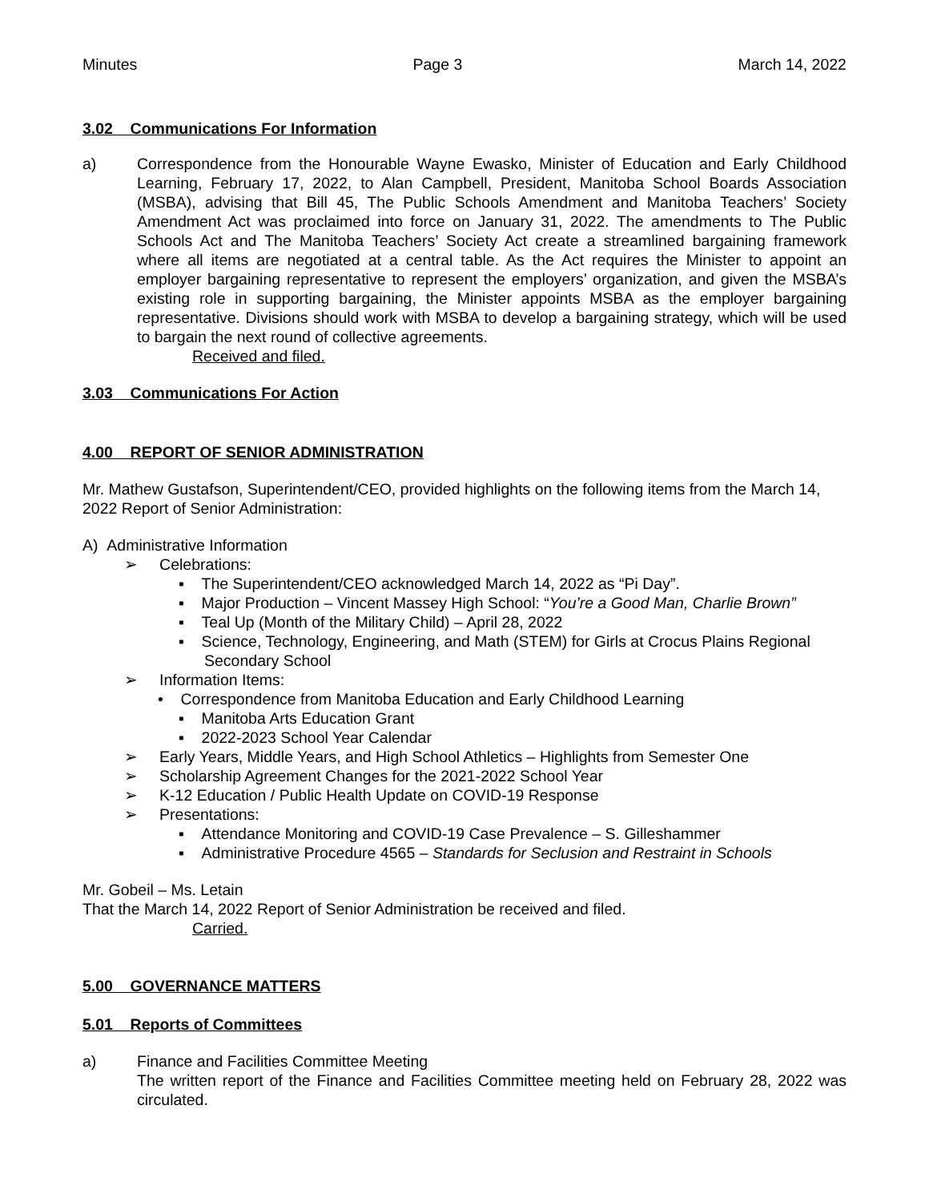Minutes Page 3 March 14, 2022
3.02 Communications For Information
a) Correspondence from the Honourable Wayne Ewasko, Minister of Education and Early Childhood Learning, February 17, 2022, to Alan Campbell, President, Manitoba School Boards Association (MSBA), advising that Bill 45, The Public Schools Amendment and Manitoba Teachers’ Society Amendment Act was proclaimed into force on January 31, 2022. The amendments to The Public Schools Act and The Manitoba Teachers’ Society Act create a streamlined bargaining framework where all items are negotiated at a central table. As the Act requires the Minister to appoint an employer bargaining representative to represent the employers’ organization, and given the MSBA’s existing role in supporting bargaining, the Minister appoints MSBA as the employer bargaining representative. Divisions should work with MSBA to develop a bargaining strategy, which will be used to bargain the next round of collective agreements.
Received and filed.
3.03 Communications For Action
4.00 REPORT OF SENIOR ADMINISTRATION
Mr. Mathew Gustafson, Superintendent/CEO, provided highlights on the following items from the March 14, 2022 Report of Senior Administration:
A) Administrative Information
➢ Celebrations:
▪ The Superintendent/CEO acknowledged March 14, 2022 as “Pi Day”.
▪ Major Production – Vincent Massey High School: “You’re a Good Man, Charlie Brown”
▪ Teal Up (Month of the Military Child) – April 28, 2022
▪ Science, Technology, Engineering, and Math (STEM) for Girls at Crocus Plains Regional Secondary School
➢ Information Items:
• Correspondence from Manitoba Education and Early Childhood Learning
▪ Manitoba Arts Education Grant
▪ 2022-2023 School Year Calendar
➢ Early Years, Middle Years, and High School Athletics – Highlights from Semester One
➢ Scholarship Agreement Changes for the 2021-2022 School Year
➢ K-12 Education / Public Health Update on COVID-19 Response
➢ Presentations:
▪ Attendance Monitoring and COVID-19 Case Prevalence – S. Gilleshammer
▪ Administrative Procedure 4565 – Standards for Seclusion and Restraint in Schools
Mr. Gobeil – Ms. Letain
That the March 14, 2022 Report of Senior Administration be received and filed.
Carried.
5.00 GOVERNANCE MATTERS
5.01 Reports of Committees
a) Finance and Facilities Committee Meeting
The written report of the Finance and Facilities Committee meeting held on February 28, 2022 was circulated.